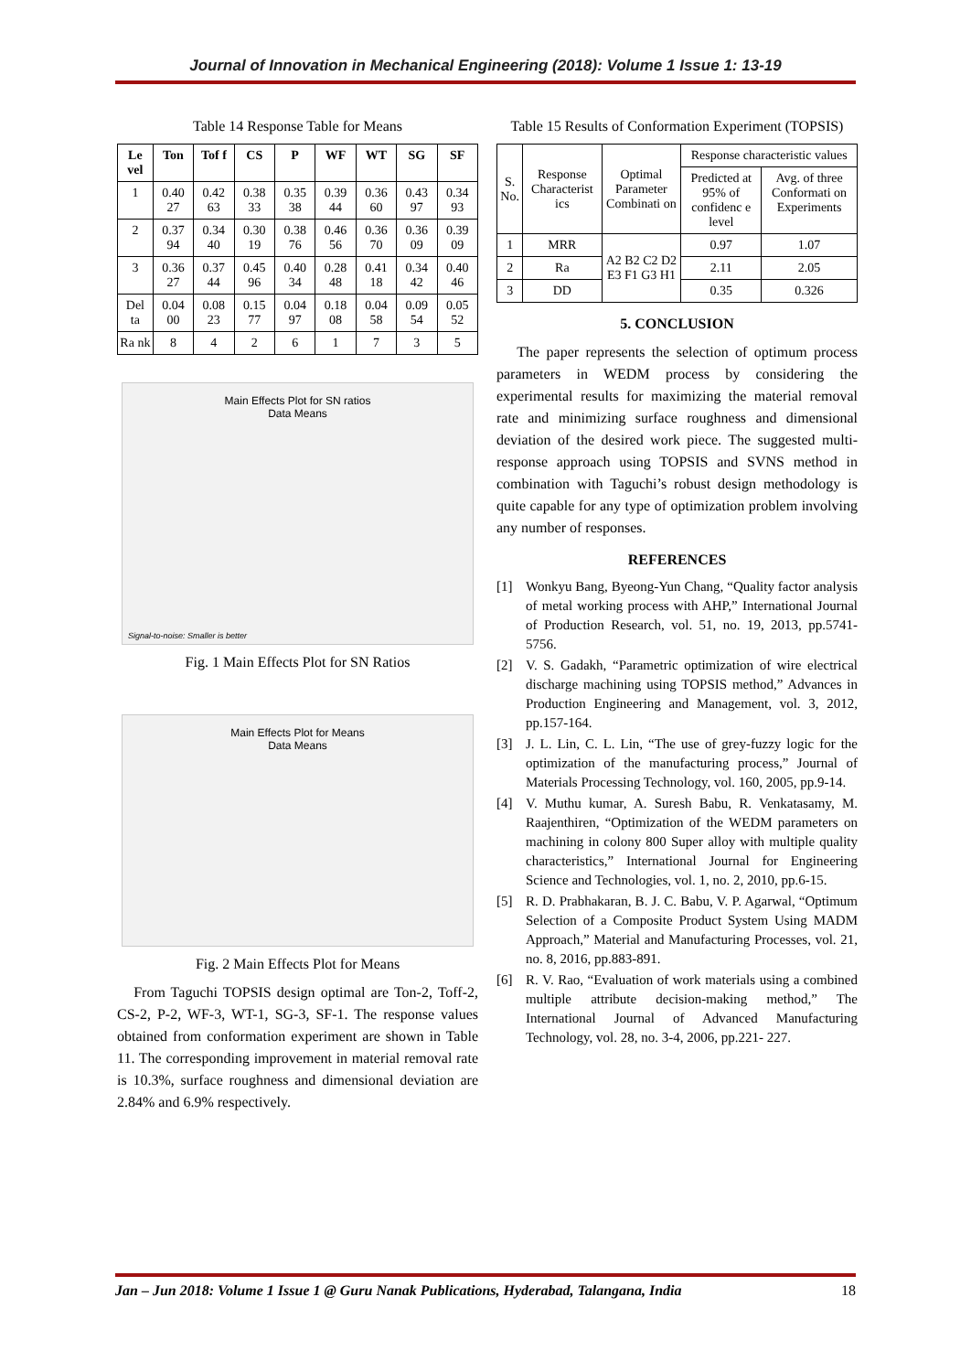Journal of Innovation in Mechanical Engineering (2018): Volume 1 Issue 1: 13-19
Table 14 Response Table for Means
| Le vel | Ton | Tof f | CS | P | WF | WT | SG | SF |
| --- | --- | --- | --- | --- | --- | --- | --- | --- |
| 1 | 0.40 27 | 0.42 63 | 0.38 33 | 0.35 38 | 0.39 44 | 0.36 60 | 0.43 97 | 0.34 93 |
| 2 | 0.37 94 | 0.34 40 | 0.30 19 | 0.38 76 | 0.46 56 | 0.36 70 | 0.36 09 | 0.39 09 |
| 3 | 0.36 27 | 0.37 44 | 0.45 96 | 0.40 34 | 0.28 48 | 0.41 18 | 0.34 42 | 0.40 46 |
| Del ta | 0.04 00 | 0.08 23 | 0.15 77 | 0.04 97 | 0.18 08 | 0.04 58 | 0.09 54 | 0.05 52 |
| Ra nk | 8 | 4 | 2 | 6 | 1 | 7 | 3 | 5 |
Main Effects Plot for SN ratios
Data Means
Signal-to-noise: Smaller is better
Fig. 1 Main Effects Plot for SN Ratios
Main Effects Plot for Means
Data Means
Fig. 2 Main Effects Plot for Means
From Taguchi TOPSIS design optimal are Ton-2, Toff-2, CS-2, P-2, WF-3, WT-1, SG-3, SF-1. The response values obtained from conformation experiment are shown in Table 11. The corresponding improvement in material removal rate is 10.3%, surface roughness and dimensional deviation are 2.84% and 6.9% respectively.
Table 15 Results of Conformation Experiment (TOPSIS)
| S. No. | Response Characterist ics | Optimal Parameter Combinati on | Response characteristic values | |
| | | | Predicted at 95% of confidenc e level | Avg. of three Conformati on Experiments |
| 1 | MRR | A2 B2 C2 D2 E3 F1 G3 H1 | 0.97 | 1.07 |
| 2 | Ra | | 2.11 | 2.05 |
| 3 | DD | | 0.35 | 0.326 |
5. CONCLUSION
The paper represents the selection of optimum process parameters in WEDM process by considering the experimental results for maximizing the material removal rate and minimizing surface roughness and dimensional deviation of the desired work piece. The suggested multi-response approach using TOPSIS and SVNS method in combination with Taguchi’s robust design methodology is quite capable for any type of optimization problem involving any number of responses.
REFERENCES
[1] Wonkyu Bang, Byeong-Yun Chang, “Quality factor analysis of metal working process with AHP,” International Journal of Production Research, vol. 51, no. 19, 2013, pp.5741-5756.
[2] V. S. Gadakh, “Parametric optimization of wire electrical discharge machining using TOPSIS method,” Advances in Production Engineering and Management, vol. 3, 2012, pp.157-164.
[3] J. L. Lin, C. L. Lin, “The use of grey-fuzzy logic for the optimization of the manufacturing process,” Journal of Materials Processing Technology, vol. 160, 2005, pp.9-14.
[4] V. Muthu kumar, A. Suresh Babu, R. Venkatasamy, M. Raajenthiren, “Optimization of the WEDM parameters on machining in colony 800 Super alloy with multiple quality characteristics,” International Journal for Engineering Science and Technologies, vol. 1, no. 2, 2010, pp.6-15.
[5] R. D. Prabhakaran, B. J. C. Babu, V. P. Agarwal, “Optimum Selection of a Composite Product System Using MADM Approach,” Material and Manufacturing Processes, vol. 21, no. 8, 2016, pp.883-891.
[6] R. V. Rao, “Evaluation of work materials using a combined multiple attribute decision-making method,” The International Journal of Advanced Manufacturing Technology, vol. 28, no. 3-4, 2006, pp.221- 227.
Jan – Jun 2018: Volume 1 Issue 1 @ Guru Nanak Publications, Hyderabad, Talangana, India 18